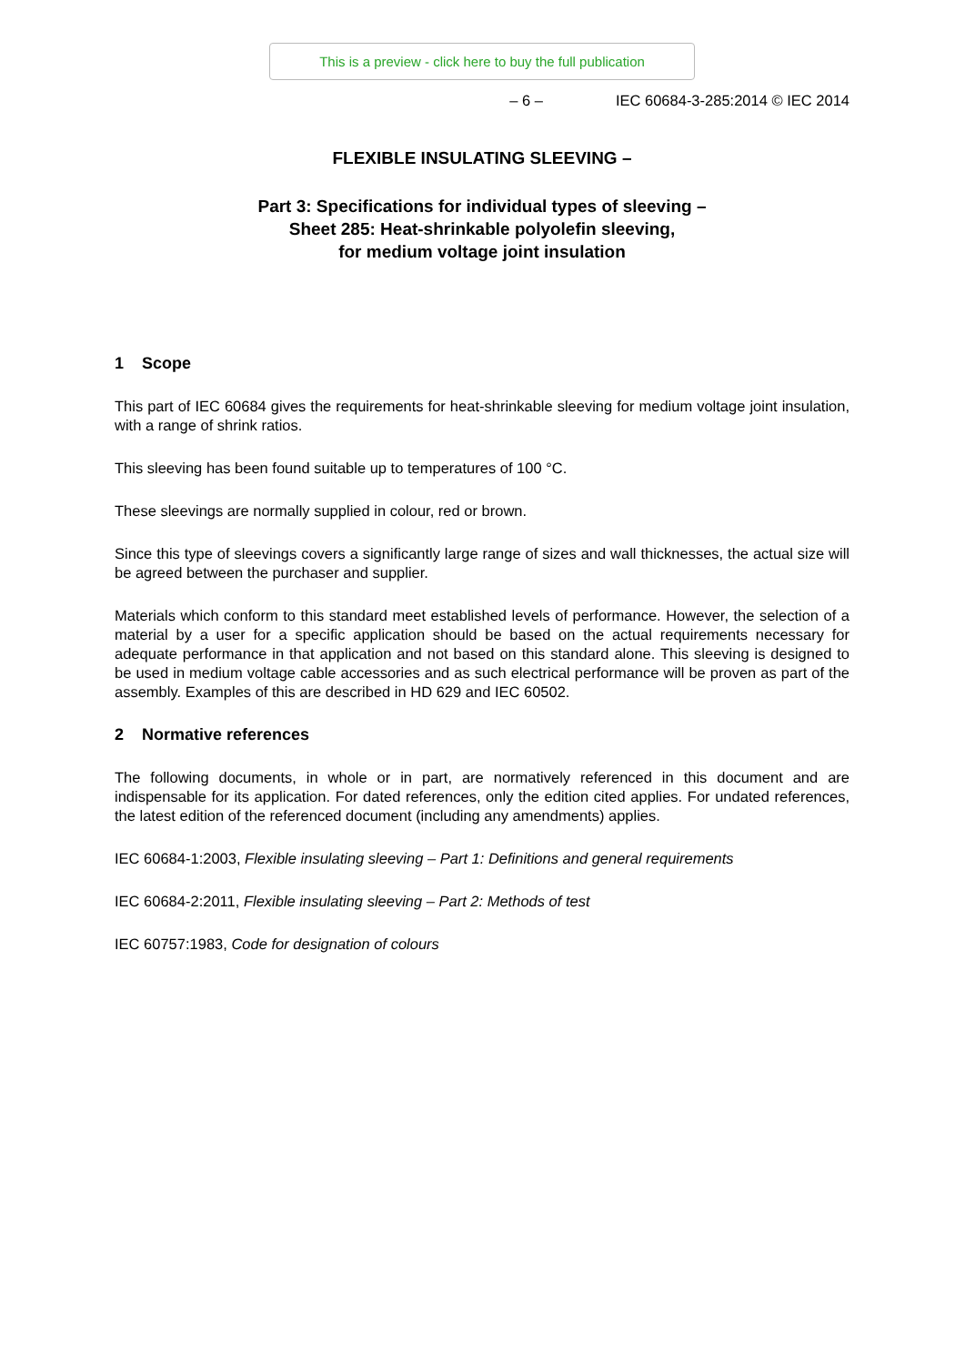This is a preview - click here to buy the full publication
– 6 – IEC 60684-3-285:2014 © IEC 2014
FLEXIBLE INSULATING SLEEVING –
Part 3: Specifications for individual types of sleeving –
Sheet 285: Heat-shrinkable polyolefin sleeving,
for medium voltage joint insulation
1 Scope
This part of IEC 60684 gives the requirements for heat-shrinkable sleeving for medium voltage joint insulation, with a range of shrink ratios.
This sleeving has been found suitable up to temperatures of 100 °C.
These sleevings are normally supplied in colour, red or brown.
Since this type of sleevings covers a significantly large range of sizes and wall thicknesses, the actual size will be agreed between the purchaser and supplier.
Materials which conform to this standard meet established levels of performance. However, the selection of a material by a user for a specific application should be based on the actual requirements necessary for adequate performance in that application and not based on this standard alone. This sleeving is designed to be used in medium voltage cable accessories and as such electrical performance will be proven as part of the assembly. Examples of this are described in HD 629 and IEC 60502.
2 Normative references
The following documents, in whole or in part, are normatively referenced in this document and are indispensable for its application. For dated references, only the edition cited applies. For undated references, the latest edition of the referenced document (including any amendments) applies.
IEC 60684-1:2003, Flexible insulating sleeving – Part 1: Definitions and general requirements
IEC 60684-2:2011, Flexible insulating sleeving – Part 2: Methods of test
IEC 60757:1983, Code for designation of colours